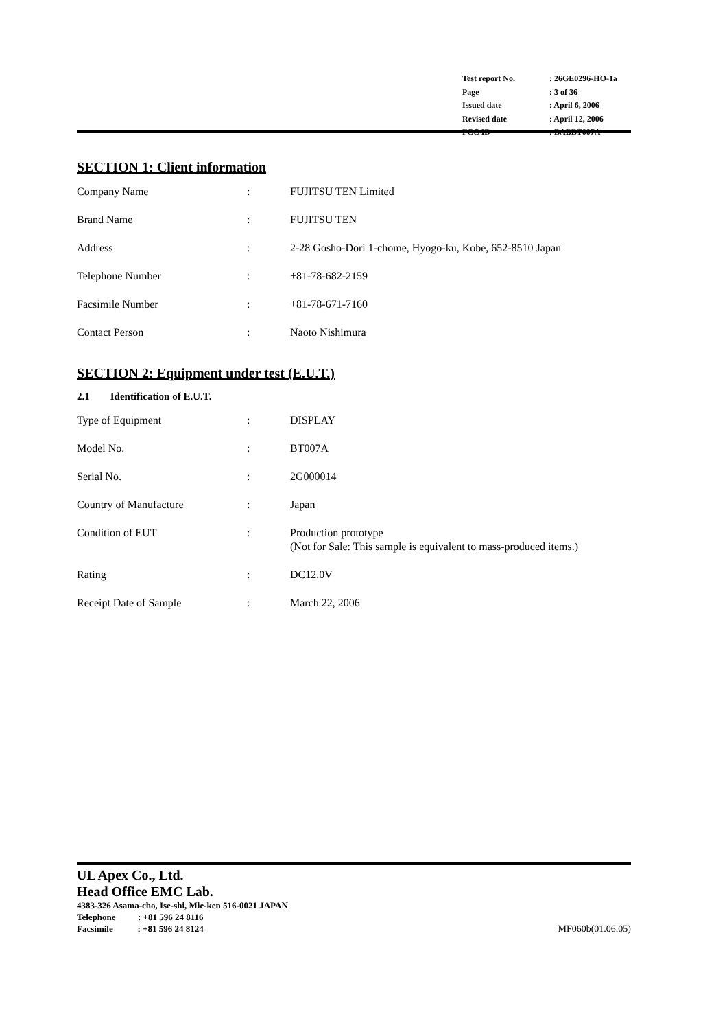| Test report No. | : 26GE0296-HO-1a |
| Page | : 3 of 36 |
| Issued date | : April 6, 2006 |
| Revised date | : April 12, 2006 |
| FCC ID | : BABBT007A |
SECTION 1: Client information
Company Name : FUJITSU TEN Limited
Brand Name : FUJITSU TEN
Address : 2-28 Gosho-Dori 1-chome, Hyogo-ku, Kobe, 652-8510 Japan
Telephone Number : +81-78-682-2159
Facsimile Number : +81-78-671-7160
Contact Person : Naoto Nishimura
SECTION 2: Equipment under test (E.U.T.)
2.1 Identification of E.U.T.
Type of Equipment : DISPLAY
Model No. : BT007A
Serial No. : 2G000014
Country of Manufacture : Japan
Condition of EUT : Production prototype
(Not for Sale: This sample is equivalent to mass-produced items.)
Rating : DC12.0V
Receipt Date of Sample : March 22, 2006
UL Apex Co., Ltd.
Head Office EMC Lab.
4383-326 Asama-cho, Ise-shi, Mie-ken 516-0021 JAPAN
Telephone : +81 596 24 8116
Facsimile : +81 596 24 8124 MF060b(01.06.05)